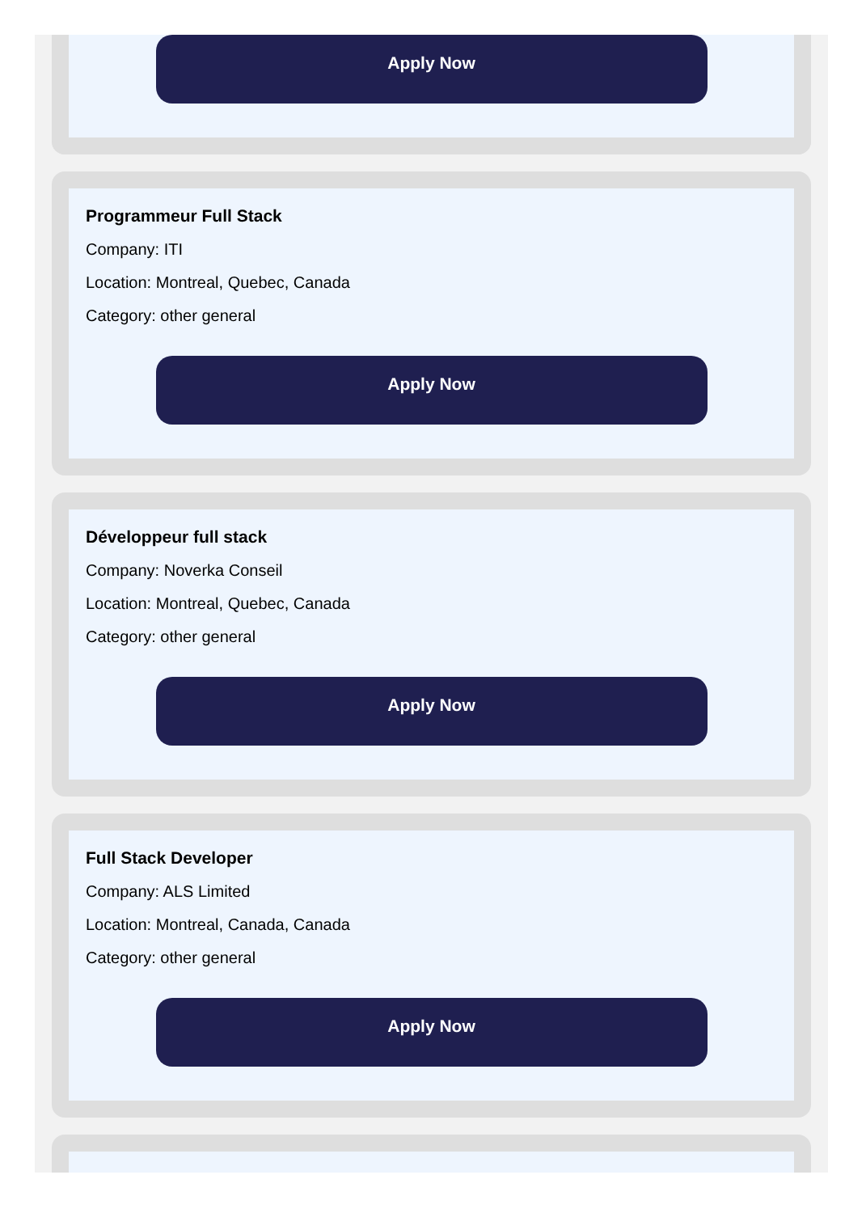Apply Now
Programmeur Full Stack
Company: ITI
Location: Montreal, Quebec, Canada
Category: other general
Apply Now
Développeur full stack
Company: Noverka Conseil
Location: Montreal, Quebec, Canada
Category: other general
Apply Now
Full Stack Developer
Company: ALS Limited
Location: Montreal, Canada, Canada
Category: other general
Apply Now